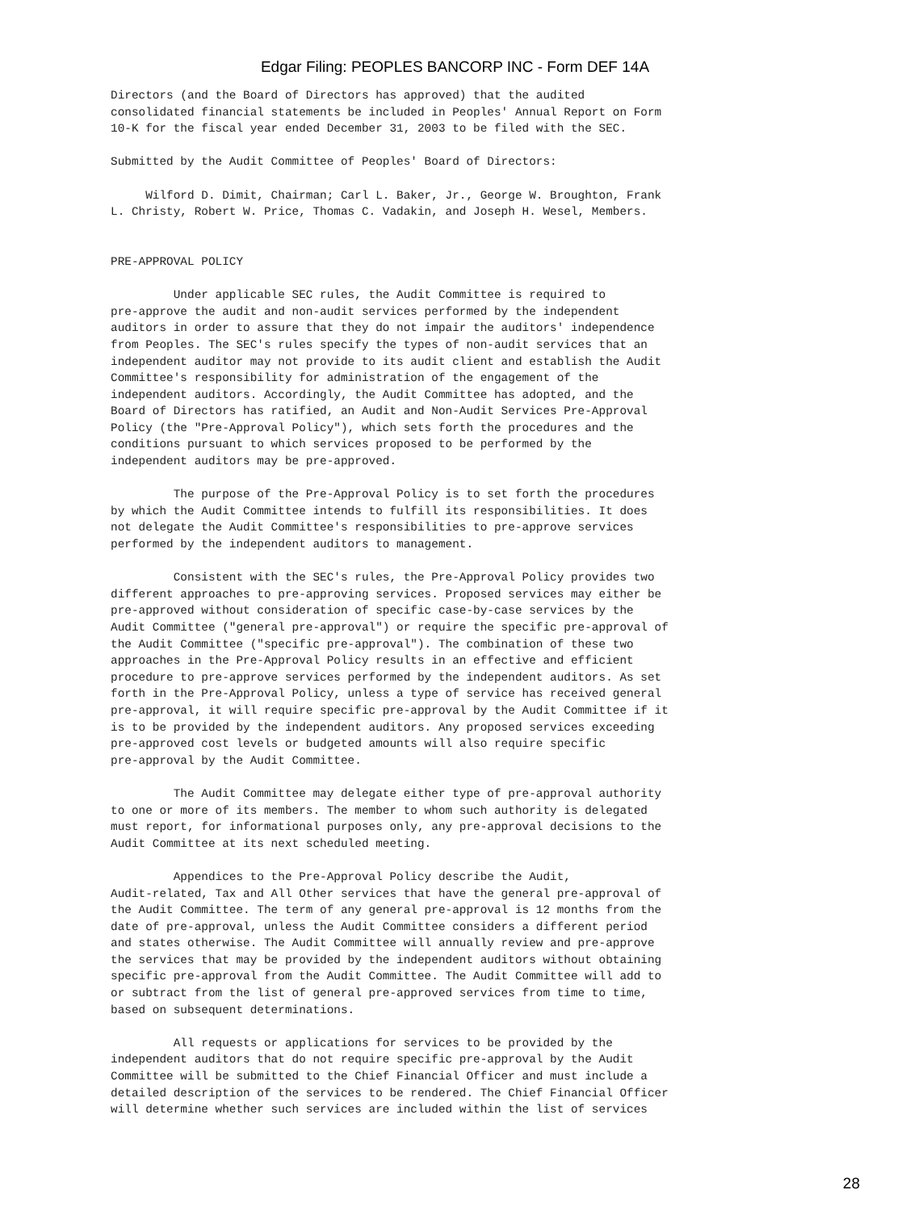Edgar Filing: PEOPLES BANCORP INC - Form DEF 14A
Directors (and the Board of Directors has approved) that the audited
consolidated financial statements be included in Peoples' Annual Report on Form
10-K for the fiscal year ended December 31, 2003 to be filed with the SEC.

Submitted by the Audit Committee of Peoples' Board of Directors:

     Wilford D. Dimit, Chairman; Carl L. Baker, Jr., George W. Broughton, Frank
L. Christy, Robert W. Price, Thomas C. Vadakin, and Joseph H. Wesel, Members.


PRE-APPROVAL POLICY

         Under applicable SEC rules, the Audit Committee is required to
pre-approve the audit and non-audit services performed by the independent
auditors in order to assure that they do not impair the auditors' independence
from Peoples. The SEC's rules specify the types of non-audit services that an
independent auditor may not provide to its audit client and establish the Audit
Committee's responsibility for administration of the engagement of the
independent auditors. Accordingly, the Audit Committee has adopted, and the
Board of Directors has ratified, an Audit and Non-Audit Services Pre-Approval
Policy (the "Pre-Approval Policy"), which sets forth the procedures and the
conditions pursuant to which services proposed to be performed by the
independent auditors may be pre-approved.

         The purpose of the Pre-Approval Policy is to set forth the procedures
by which the Audit Committee intends to fulfill its responsibilities. It does
not delegate the Audit Committee's responsibilities to pre-approve services
performed by the independent auditors to management.

         Consistent with the SEC's rules, the Pre-Approval Policy provides two
different approaches to pre-approving services. Proposed services may either be
pre-approved without consideration of specific case-by-case services by the
Audit Committee ("general pre-approval") or require the specific pre-approval of
the Audit Committee ("specific pre-approval"). The combination of these two
approaches in the Pre-Approval Policy results in an effective and efficient
procedure to pre-approve services performed by the independent auditors. As set
forth in the Pre-Approval Policy, unless a type of service has received general
pre-approval, it will require specific pre-approval by the Audit Committee if it
is to be provided by the independent auditors. Any proposed services exceeding
pre-approved cost levels or budgeted amounts will also require specific
pre-approval by the Audit Committee.

         The Audit Committee may delegate either type of pre-approval authority
to one or more of its members. The member to whom such authority is delegated
must report, for informational purposes only, any pre-approval decisions to the
Audit Committee at its next scheduled meeting.

         Appendices to the Pre-Approval Policy describe the Audit,
Audit-related, Tax and All Other services that have the general pre-approval of
the Audit Committee. The term of any general pre-approval is 12 months from the
date of pre-approval, unless the Audit Committee considers a different period
and states otherwise. The Audit Committee will annually review and pre-approve
the services that may be provided by the independent auditors without obtaining
specific pre-approval from the Audit Committee. The Audit Committee will add to
or subtract from the list of general pre-approved services from time to time,
based on subsequent determinations.

         All requests or applications for services to be provided by the
independent auditors that do not require specific pre-approval by the Audit
Committee will be submitted to the Chief Financial Officer and must include a
detailed description of the services to be rendered. The Chief Financial Officer
will determine whether such services are included within the list of services
28